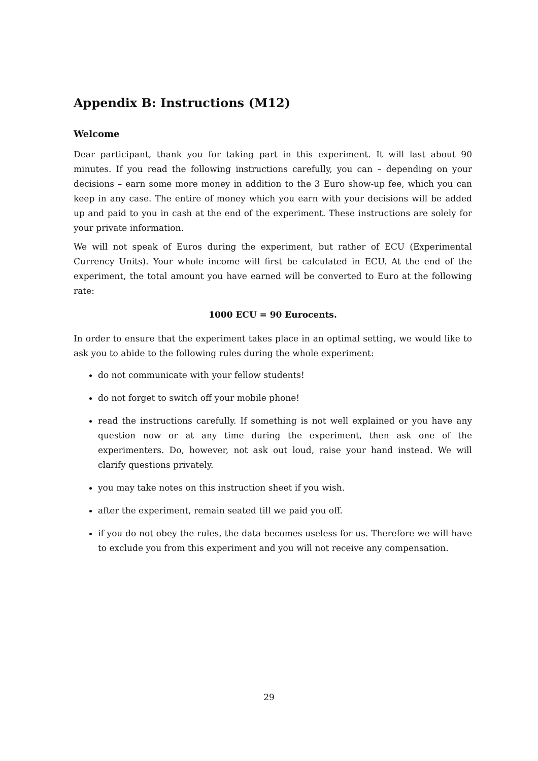Appendix B: Instructions (M12)
Welcome
Dear participant, thank you for taking part in this experiment. It will last about 90 minutes. If you read the following instructions carefully, you can – depending on your decisions – earn some more money in addition to the 3 Euro show-up fee, which you can keep in any case. The entire of money which you earn with your decisions will be added up and paid to you in cash at the end of the experiment. These instructions are solely for your private information.
We will not speak of Euros during the experiment, but rather of ECU (Experimental Currency Units). Your whole income will first be calculated in ECU. At the end of the experiment, the total amount you have earned will be converted to Euro at the following rate:
1000 ECU = 90 Eurocents.
In order to ensure that the experiment takes place in an optimal setting, we would like to ask you to abide to the following rules during the whole experiment:
do not communicate with your fellow students!
do not forget to switch off your mobile phone!
read the instructions carefully. If something is not well explained or you have any question now or at any time during the experiment, then ask one of the experimenters. Do, however, not ask out loud, raise your hand instead. We will clarify questions privately.
you may take notes on this instruction sheet if you wish.
after the experiment, remain seated till we paid you off.
if you do not obey the rules, the data becomes useless for us. Therefore we will have to exclude you from this experiment and you will not receive any compensation.
29